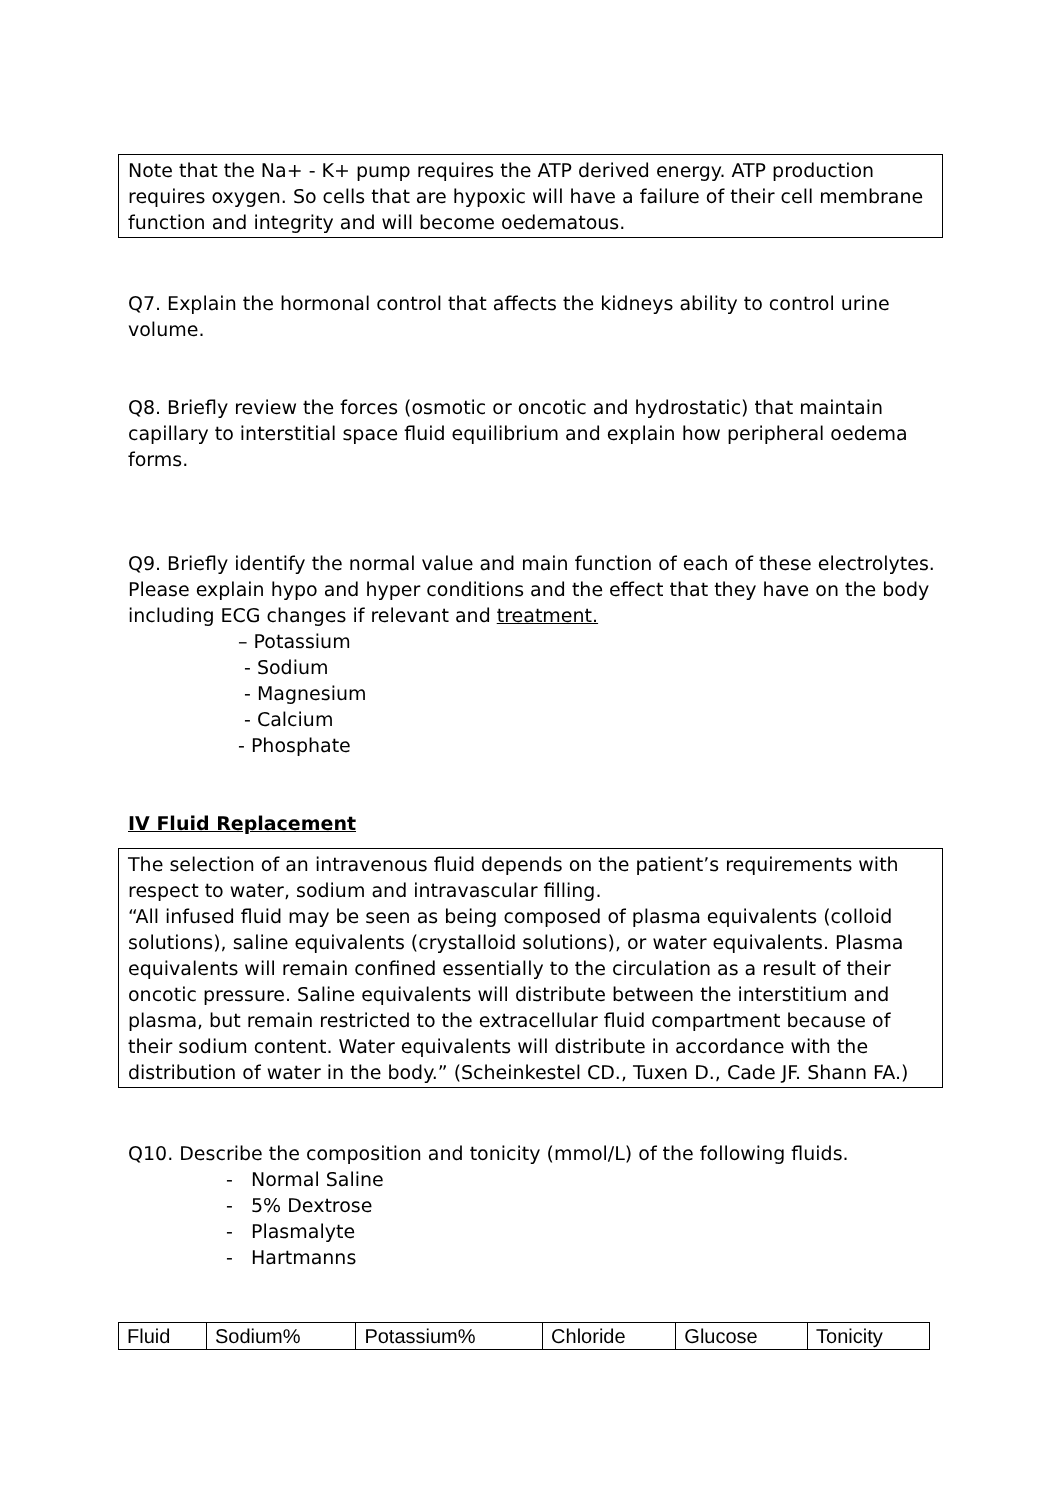Note that the Na+ - K+ pump requires the ATP derived energy. ATP production requires oxygen. So cells that are hypoxic will have a failure of their cell membrane function and integrity and will become oedematous.
Q7. Explain the hormonal control that affects the kidneys ability to control urine volume.
Q8. Briefly review the forces (osmotic or oncotic and hydrostatic) that maintain capillary to interstitial space fluid equilibrium and explain how peripheral oedema forms.
Q9. Briefly identify the normal value and main function of each of these electrolytes. Please explain hypo and hyper conditions and the effect that they have on the body including ECG changes if relevant and treatment.
– Potassium
- Sodium
- Magnesium
- Calcium
- Phosphate
IV Fluid Replacement
The selection of an intravenous fluid depends on the patient’s requirements with respect to water, sodium and intravascular filling.
“All infused fluid may be seen as being composed of plasma equivalents (colloid solutions), saline equivalents (crystalloid solutions), or water equivalents. Plasma equivalents will remain confined essentially to the circulation as a result of their oncotic pressure. Saline equivalents will distribute between the interstitium and plasma, but remain restricted to the extracellular fluid compartment because of their sodium content. Water equivalents will distribute in accordance with the distribution of water in the body.” (Scheinkestel CD., Tuxen D., Cade JF. Shann FA.)
Q10. Describe the composition and tonicity (mmol/L) of the following fluids.
- Normal Saline
- 5% Dextrose
- Plasmalyte
- Hartmanns
| Fluid | Sodium% | Potassium% | Chloride | Glucose | Tonicity |